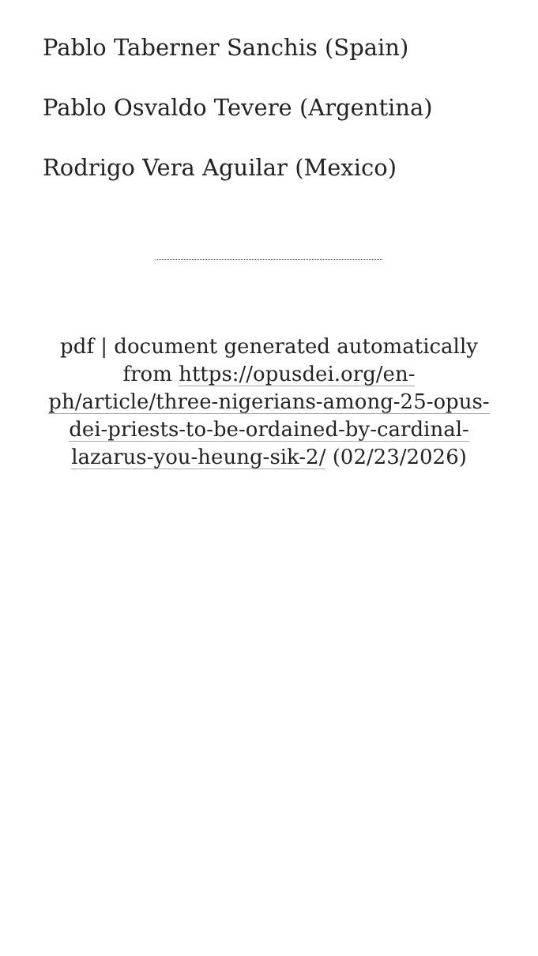Pablo Taberner Sanchis (Spain)
Pablo Osvaldo Tevere (Argentina)
Rodrigo Vera Aguilar (Mexico)
pdf | document generated automatically from https://opusdei.org/en-ph/article/three-nigerians-among-25-opus-dei-priests-to-be-ordained-by-cardinal-lazarus-you-heung-sik-2/ (02/23/2026)